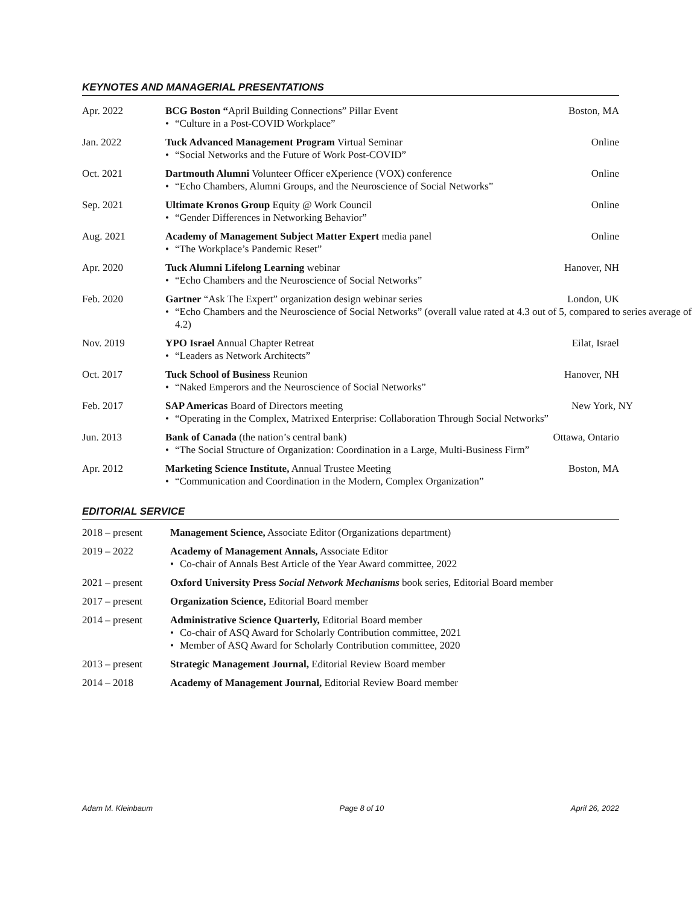KEYNOTES AND MANAGERIAL PRESENTATIONS
Apr. 2022 BCG Boston “April Building Connections” Pillar Event
• “Culture in a Post-COVID Workplace”
Boston, MA
Jan. 2022 Tuck Advanced Management Program Virtual Seminar
• “Social Networks and the Future of Work Post-COVID”
Online
Oct. 2021 Dartmouth Alumni Volunteer Officer eXperience (VOX) conference
• “Echo Chambers, Alumni Groups, and the Neuroscience of Social Networks”
Online
Sep. 2021 Ultimate Kronos Group Equity @ Work Council
• “Gender Differences in Networking Behavior”
Online
Aug. 2021 Academy of Management Subject Matter Expert media panel
• “The Workplace’s Pandemic Reset”
Online
Apr. 2020 Tuck Alumni Lifelong Learning webinar
• “Echo Chambers and the Neuroscience of Social Networks”
Hanover, NH
Feb. 2020 Gartner “Ask The Expert” organization design webinar series
• “Echo Chambers and the Neuroscience of Social Networks” (overall value rated at 4.3 out of 5, compared to series average of 4.2)
London, UK
Nov. 2019 YPO Israel Annual Chapter Retreat
• “Leaders as Network Architects”
Eilat, Israel
Oct. 2017 Tuck School of Business Reunion
• “Naked Emperors and the Neuroscience of Social Networks”
Hanover, NH
Feb. 2017 SAP Americas Board of Directors meeting
• “Operating in the Complex, Matrixed Enterprise: Collaboration Through Social Networks”
New York, NY
Jun. 2013 Bank of Canada (the nation’s central bank)
• “The Social Structure of Organization: Coordination in a Large, Multi-Business Firm”
Ottawa, Ontario
Apr. 2012 Marketing Science Institute, Annual Trustee Meeting
• “Communication and Coordination in the Modern, Complex Organization”
Boston, MA
EDITORIAL SERVICE
2018 – present Management Science, Associate Editor (Organizations department)
2019 – 2022 Academy of Management Annals, Associate Editor
• Co-chair of Annals Best Article of the Year Award committee, 2022
2021 – present Oxford University Press Social Network Mechanisms book series, Editorial Board member
2017 – present Organization Science, Editorial Board member
2014 – present Administrative Science Quarterly, Editorial Board member
• Co-chair of ASQ Award for Scholarly Contribution committee, 2021
• Member of ASQ Award for Scholarly Contribution committee, 2020
2013 – present Strategic Management Journal, Editorial Review Board member
2014 – 2018 Academy of Management Journal, Editorial Review Board member
Adam M. Kleinbaum Page 8 of 10 April 26, 2022